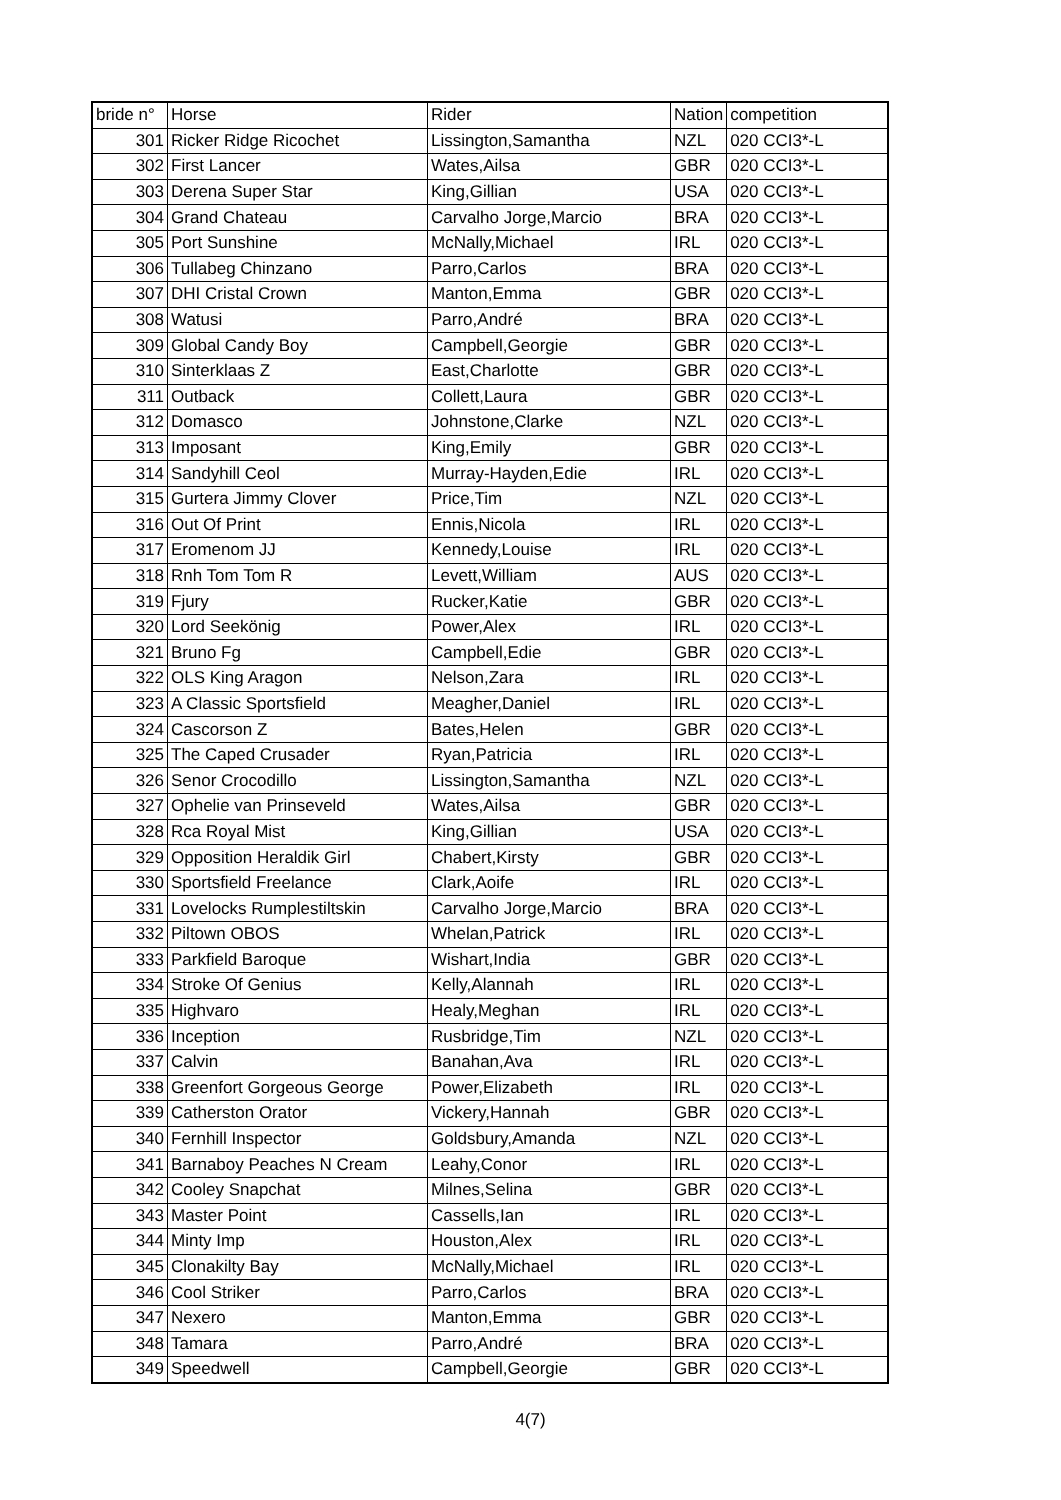| bride n° | Horse | Rider | Nation | competition |
| --- | --- | --- | --- | --- |
| 301 | Ricker Ridge Ricochet | Lissington,Samantha | NZL | 020 CCI3*-L |
| 302 | First Lancer | Wates,Ailsa | GBR | 020 CCI3*-L |
| 303 | Derena Super Star | King,Gillian | USA | 020 CCI3*-L |
| 304 | Grand Chateau | Carvalho Jorge,Marcio | BRA | 020 CCI3*-L |
| 305 | Port Sunshine | McNally,Michael | IRL | 020 CCI3*-L |
| 306 | Tullabeg Chinzano | Parro,Carlos | BRA | 020 CCI3*-L |
| 307 | DHI Cristal Crown | Manton,Emma | GBR | 020 CCI3*-L |
| 308 | Watusi | Parro,André | BRA | 020 CCI3*-L |
| 309 | Global Candy Boy | Campbell,Georgie | GBR | 020 CCI3*-L |
| 310 | Sinterklaas Z | East,Charlotte | GBR | 020 CCI3*-L |
| 311 | Outback | Collett,Laura | GBR | 020 CCI3*-L |
| 312 | Domasco | Johnstone,Clarke | NZL | 020 CCI3*-L |
| 313 | Imposant | King,Emily | GBR | 020 CCI3*-L |
| 314 | Sandyhill Ceol | Murray-Hayden,Edie | IRL | 020 CCI3*-L |
| 315 | Gurtera Jimmy Clover | Price,Tim | NZL | 020 CCI3*-L |
| 316 | Out Of Print | Ennis,Nicola | IRL | 020 CCI3*-L |
| 317 | Eromenom JJ | Kennedy,Louise | IRL | 020 CCI3*-L |
| 318 | Rnh Tom Tom R | Levett,William | AUS | 020 CCI3*-L |
| 319 | Fjury | Rucker,Katie | GBR | 020 CCI3*-L |
| 320 | Lord Seekönig | Power,Alex | IRL | 020 CCI3*-L |
| 321 | Bruno Fg | Campbell,Edie | GBR | 020 CCI3*-L |
| 322 | OLS King Aragon | Nelson,Zara | IRL | 020 CCI3*-L |
| 323 | A Classic Sportsfield | Meagher,Daniel | IRL | 020 CCI3*-L |
| 324 | Cascorson Z | Bates,Helen | GBR | 020 CCI3*-L |
| 325 | The Caped Crusader | Ryan,Patricia | IRL | 020 CCI3*-L |
| 326 | Senor Crocodillo | Lissington,Samantha | NZL | 020 CCI3*-L |
| 327 | Ophelie van Prinseveld | Wates,Ailsa | GBR | 020 CCI3*-L |
| 328 | Rca Royal Mist | King,Gillian | USA | 020 CCI3*-L |
| 329 | Opposition Heraldik Girl | Chabert,Kirsty | GBR | 020 CCI3*-L |
| 330 | Sportsfield Freelance | Clark,Aoife | IRL | 020 CCI3*-L |
| 331 | Lovelocks Rumplestiltskin | Carvalho Jorge,Marcio | BRA | 020 CCI3*-L |
| 332 | Piltown OBOS | Whelan,Patrick | IRL | 020 CCI3*-L |
| 333 | Parkfield Baroque | Wishart,India | GBR | 020 CCI3*-L |
| 334 | Stroke Of Genius | Kelly,Alannah | IRL | 020 CCI3*-L |
| 335 | Highvaro | Healy,Meghan | IRL | 020 CCI3*-L |
| 336 | Inception | Rusbridge,Tim | NZL | 020 CCI3*-L |
| 337 | Calvin | Banahan,Ava | IRL | 020 CCI3*-L |
| 338 | Greenfort Gorgeous George | Power,Elizabeth | IRL | 020 CCI3*-L |
| 339 | Catherston Orator | Vickery,Hannah | GBR | 020 CCI3*-L |
| 340 | Fernhill Inspector | Goldsbury,Amanda | NZL | 020 CCI3*-L |
| 341 | Barnaboy Peaches N Cream | Leahy,Conor | IRL | 020 CCI3*-L |
| 342 | Cooley Snapchat | Milnes,Selina | GBR | 020 CCI3*-L |
| 343 | Master Point | Cassells,Ian | IRL | 020 CCI3*-L |
| 344 | Minty Imp | Houston,Alex | IRL | 020 CCI3*-L |
| 345 | Clonakilty Bay | McNally,Michael | IRL | 020 CCI3*-L |
| 346 | Cool Striker | Parro,Carlos | BRA | 020 CCI3*-L |
| 347 | Nexero | Manton,Emma | GBR | 020 CCI3*-L |
| 348 | Tamara | Parro,André | BRA | 020 CCI3*-L |
| 349 | Speedwell | Campbell,Georgie | GBR | 020 CCI3*-L |
4(7)